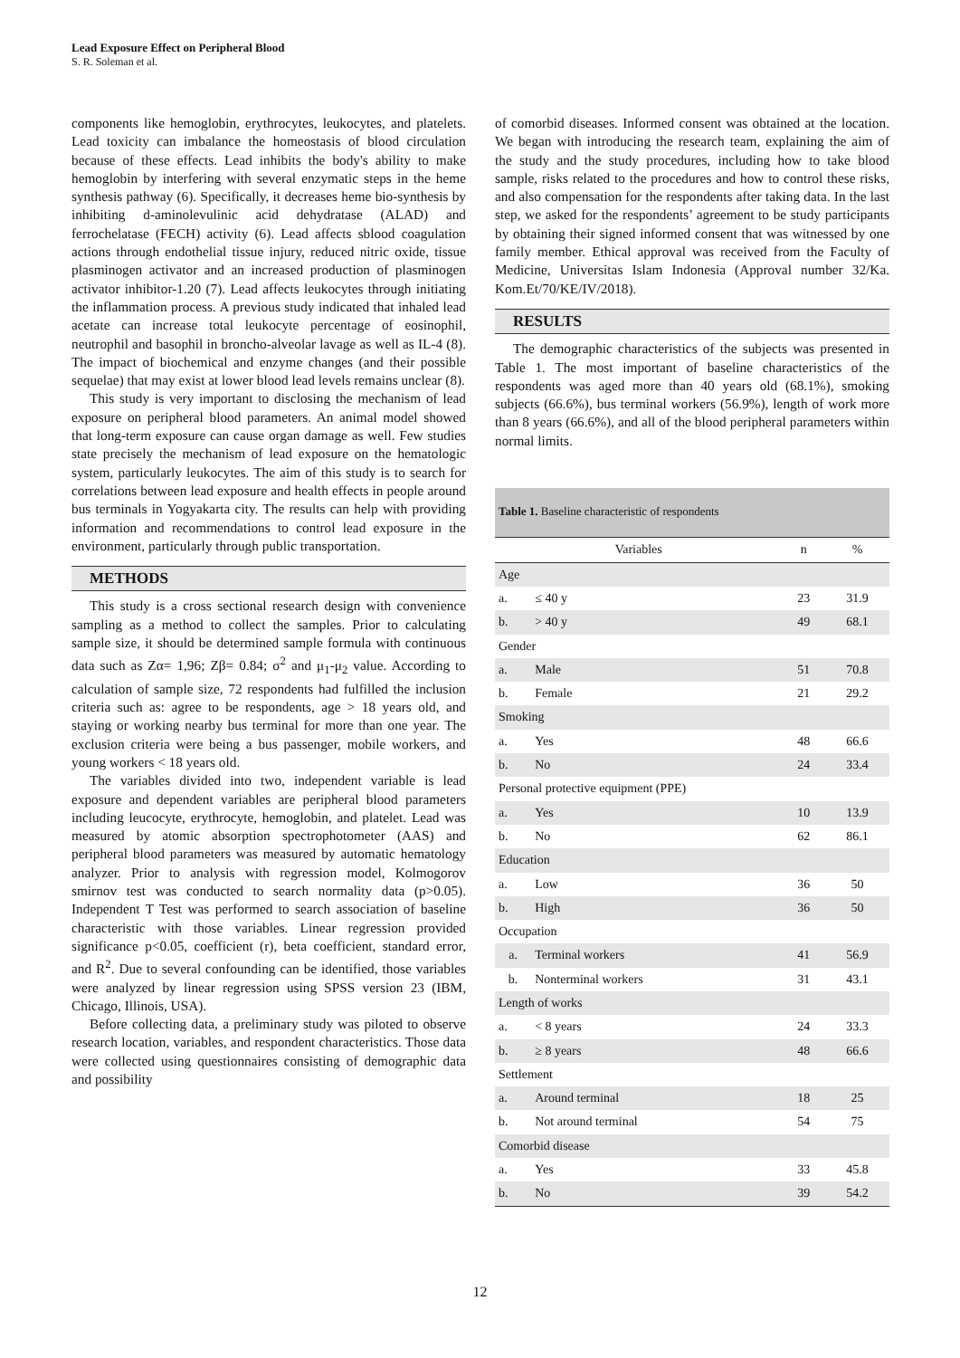Lead Exposure Effect on Peripheral Blood
S. R. Soleman et al.
components like hemoglobin, erythrocytes, leukocytes, and platelets. Lead toxicity can imbalance the homeostasis of blood circulation because of these effects. Lead inhibits the body's ability to make hemoglobin by interfering with several enzymatic steps in the heme synthesis pathway (6). Specifically, it decreases heme bio-synthesis by inhibiting d-aminolevulinic acid dehydratase (ALAD) and ferrochelatase (FECH) activity (6). Lead affects sblood coagulation actions through endothelial tissue injury, reduced nitric oxide, tissue plasminogen activator and an increased production of plasminogen activator inhibitor-1.20 (7). Lead affects leukocytes through initiating the inflammation process. A previous study indicated that inhaled lead acetate can increase total leukocyte percentage of eosinophil, neutrophil and basophil in broncho-alveolar lavage as well as IL-4 (8). The impact of biochemical and enzyme changes (and their possible sequelae) that may exist at lower blood lead levels remains unclear (8).
This study is very important to disclosing the mechanism of lead exposure on peripheral blood parameters. An animal model showed that long-term exposure can cause organ damage as well. Few studies state precisely the mechanism of lead exposure on the hematologic system, particularly leukocytes. The aim of this study is to search for correlations between lead exposure and health effects in people around bus terminals in Yogyakarta city. The results can help with providing information and recommendations to control lead exposure in the environment, particularly through public transportation.
METHODS
This study is a cross sectional research design with convenience sampling as a method to collect the samples. Prior to calculating sample size, it should be determined sample formula with continuous data such as Zα= 1,96; Zβ= 0.84; σ<sup>2</sup> and μ<sub>1</sub>-μ<sub>2</sub> value. According to calculation of sample size, 72 respondents had fulfilled the inclusion criteria such as: agree to be respondents, age > 18 years old, and staying or working nearby bus terminal for more than one year. The exclusion criteria were being a bus passenger, mobile workers, and young workers < 18 years old.
The variables divided into two, independent variable is lead exposure and dependent variables are peripheral blood parameters including leucocyte, erythrocyte, hemoglobin, and platelet. Lead was measured by atomic absorption spectrophotometer (AAS) and peripheral blood parameters was measured by automatic hematology analyzer. Prior to analysis with regression model, Kolmogorov smirnov test was conducted to search normality data (p>0.05). Independent T Test was performed to search association of baseline characteristic with those variables. Linear regression provided significance p<0.05, coefficient (r), beta coefficient, standard error, and R<sup>2</sup>. Due to several confounding can be identified, those variables were analyzed by linear regression using SPSS version 23 (IBM, Chicago, Illinois, USA).
Before collecting data, a preliminary study was piloted to observe research location, variables, and respondent characteristics. Those data were collected using questionnaires consisting of demographic data and possibility
of comorbid diseases. Informed consent was obtained at the location. We began with introducing the research team, explaining the aim of the study and the study procedures, including how to take blood sample, risks related to the procedures and how to control these risks, and also compensation for the respondents after taking data. In the last step, we asked for the respondents’ agreement to be study participants by obtaining their signed informed consent that was witnessed by one family member. Ethical approval was received from the Faculty of Medicine, Universitas Islam Indonesia (Approval number 32/Ka. Kom.Et/70/KE/IV/2018).
RESULTS
The demographic characteristics of the subjects was presented in Table 1. The most important of baseline characteristics of the respondents was aged more than 40 years old (68.1%), smoking subjects (66.6%), bus terminal workers (56.9%), length of work more than 8 years (66.6%), and all of the blood peripheral parameters within normal limits.
Table 1. Baseline characteristic of respondents
| Variables | | n | % |
| --- | --- | --- | --- |
| Age | | | |
| a. | ≤ 40 y | 23 | 31.9 |
| b. | > 40 y | 49 | 68.1 |
| Gender | | | |
| a. | Male | 51 | 70.8 |
| b. | Female | 21 | 29.2 |
| Smoking | | | |
| a. | Yes | 48 | 66.6 |
| b. | No | 24 | 33.4 |
| Personal protective equipment (PPE) | | | |
| a. | Yes | 10 | 13.9 |
| b. | No | 62 | 86.1 |
| Education | | | |
| a. | Low | 36 | 50 |
| b. | High | 36 | 50 |
| Occupation | | | |
| a. | Terminal workers | 41 | 56.9 |
| b. | Nonterminal workers | 31 | 43.1 |
| Length of works | | | |
| a. | < 8 years | 24 | 33.3 |
| b. | ≥ 8 years | 48 | 66.6 |
| Settlement | | | |
| a. | Around terminal | 18 | 25 |
| b. | Not around terminal | 54 | 75 |
| Comorbid disease | | | |
| a. | Yes | 33 | 45.8 |
| b. | No | 39 | 54.2 |
12